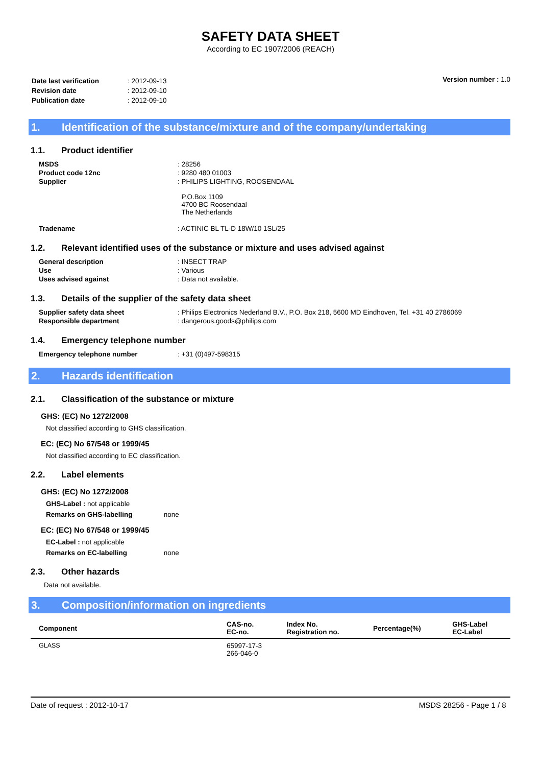SAFETY DATA SHEET
According to EC 1907/2006 (REACH)
| Date last verification | : 2012-09-13 |
| Revision date | : 2012-09-10 |
| Publication date | : 2012-09-10 |
Version number : 1.0
1. Identification of the substance/mixture and of the company/undertaking
1.1. Product identifier
| MSDS | : 28256 |
| Product code 12nc | : 9280 480 01003 |
| Supplier | : PHILIPS LIGHTING, ROOSENDAAL P.O.Box 1109 4700 BC Roosendaal The Netherlands |
| Tradename | : ACTINIC BL TL-D 18W/10 1SL/25 |
1.2. Relevant identified uses of the substance or mixture and uses advised against
| General description | : INSECT TRAP |
| Use | : Various |
| Uses advised against | : Data not available. |
1.3. Details of the supplier of the safety data sheet
| Supplier safety data sheet | : Philips Electronics Nederland B.V., P.O. Box 218, 5600 MD Eindhoven, Tel. +31 40 2786069 |
| Responsible department | : dangerous.goods@philips.com |
1.4. Emergency telephone number
| Emergency telephone number | : +31 (0)497-598315 |
2. Hazards identification
2.1. Classification of the substance or mixture
GHS: (EC) No 1272/2008
Not classified according to GHS classification.
EC: (EC) No 67/548 or 1999/45
Not classified according to EC classification.
2.2. Label elements
GHS: (EC) No 1272/2008
GHS-Label : not applicable
Remarks on GHS-labelling none
EC: (EC) No 67/548 or 1999/45
EC-Label : not applicable
Remarks on EC-labelling none
2.3. Other hazards
Data not available.
3. Composition/information on ingredients
| Component | CAS-no. EC-no. | Index No. Registration no. | Percentage(%) | GHS-Label EC-Label |
| --- | --- | --- | --- | --- |
| GLASS | 65997-17-3 266-046-0 | | | |
Date of request : 2012-10-17 MSDS 28256 - Page 1 / 8